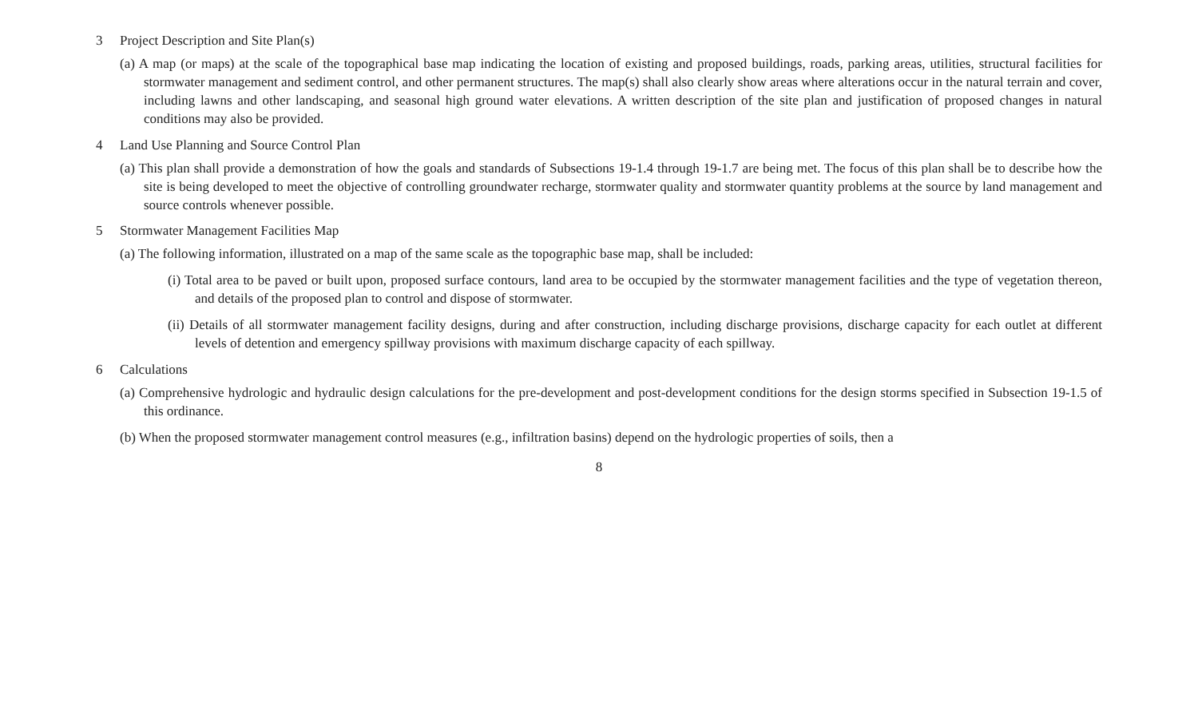3 Project Description and Site Plan(s)
(a) A map (or maps) at the scale of the topographical base map indicating the location of existing and proposed buildings, roads, parking areas, utilities, structural facilities for stormwater management and sediment control, and other permanent structures. The map(s) shall also clearly show areas where alterations occur in the natural terrain and cover, including lawns and other landscaping, and seasonal high ground water elevations. A written description of the site plan and justification of proposed changes in natural conditions may also be provided.
4 Land Use Planning and Source Control Plan
(a) This plan shall provide a demonstration of how the goals and standards of Subsections 19-1.4 through 19-1.7 are being met. The focus of this plan shall be to describe how the site is being developed to meet the objective of controlling groundwater recharge, stormwater quality and stormwater quantity problems at the source by land management and source controls whenever possible.
5 Stormwater Management Facilities Map
(a) The following information, illustrated on a map of the same scale as the topographic base map, shall be included:
(i) Total area to be paved or built upon, proposed surface contours, land area to be occupied by the stormwater management facilities and the type of vegetation thereon, and details of the proposed plan to control and dispose of stormwater.
(ii) Details of all stormwater management facility designs, during and after construction, including discharge provisions, discharge capacity for each outlet at different levels of detention and emergency spillway provisions with maximum discharge capacity of each spillway.
6 Calculations
(a) Comprehensive hydrologic and hydraulic design calculations for the pre-development and post-development conditions for the design storms specified in Subsection 19-1.5 of this ordinance.
(b) When the proposed stormwater management control measures (e.g., infiltration basins) depend on the hydrologic properties of soils, then a
8